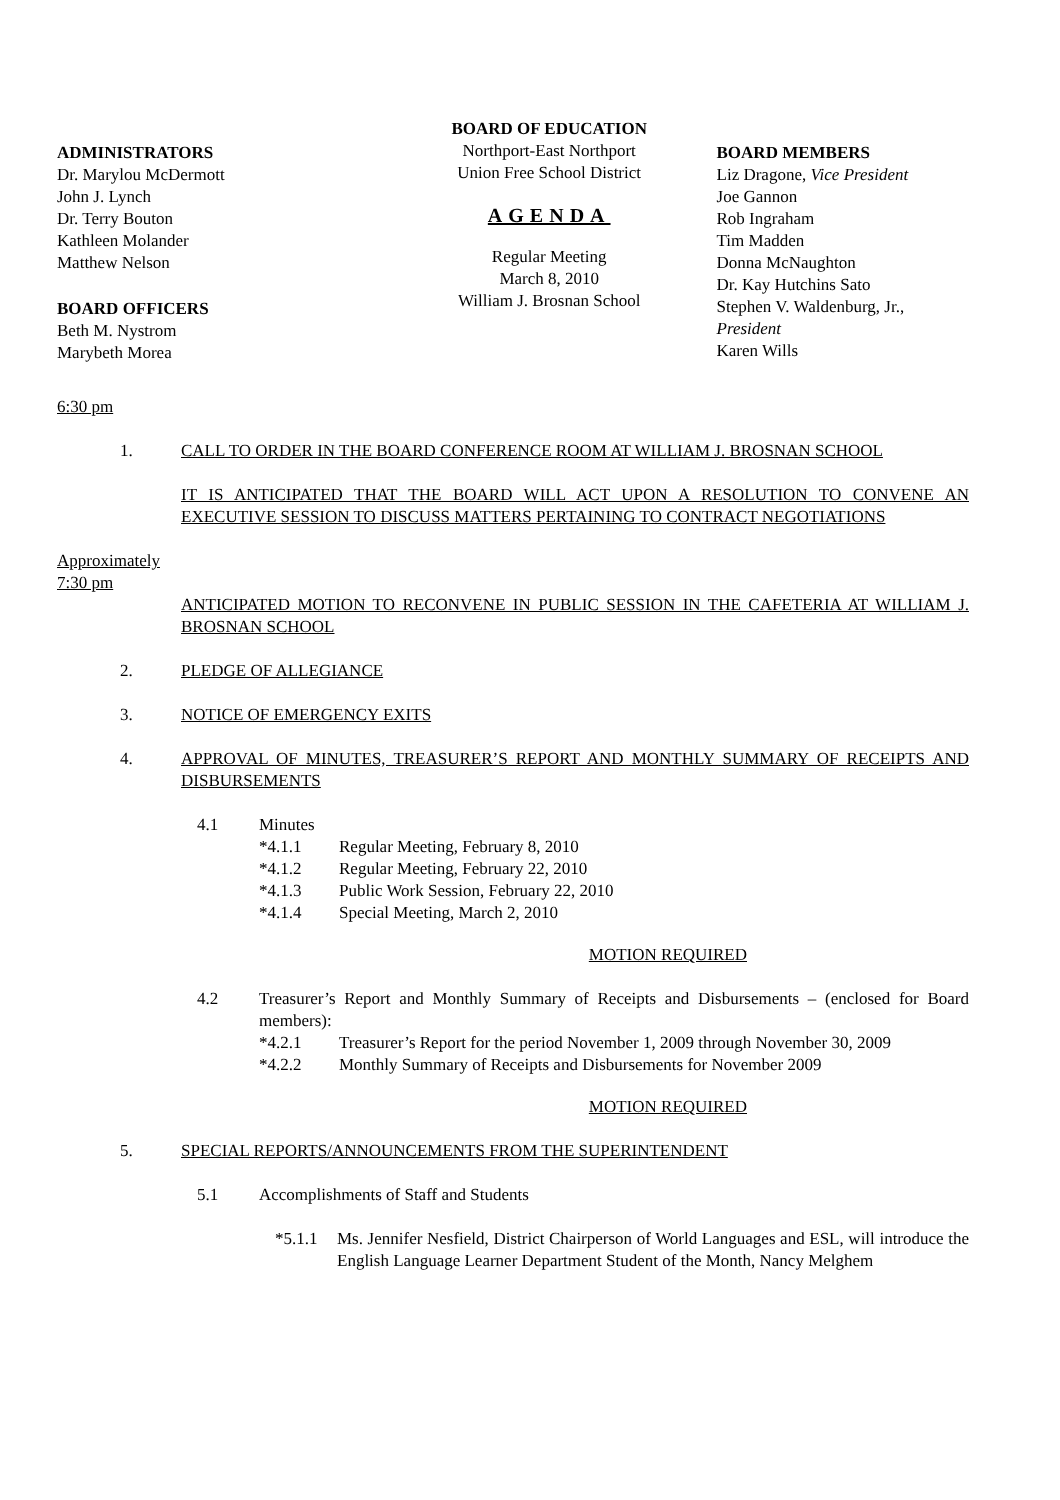ADMINISTRATORS
Dr. Marylou McDermott
John J. Lynch
Dr. Terry Bouton
Kathleen Molander
Matthew Nelson
BOARD OFFICERS
Beth M. Nystrom
Marybeth Morea
BOARD OF EDUCATION
Northport-East Northport
Union Free School District
AGENDA
Regular Meeting
March 8, 2010
William J. Brosnan School
BOARD MEMBERS
Liz Dragone, Vice President
Joe Gannon
Rob Ingraham
Tim Madden
Donna McNaughton
Dr. Kay Hutchins Sato
Stephen V. Waldenburg, Jr., President
Karen Wills
6:30 pm
1. CALL TO ORDER IN THE BOARD CONFERENCE ROOM AT WILLIAM J. BROSNAN SCHOOL
IT IS ANTICIPATED THAT THE BOARD WILL ACT UPON A RESOLUTION TO CONVENE AN EXECUTIVE SESSION TO DISCUSS MATTERS PERTAINING TO CONTRACT NEGOTIATIONS
Approximately
7:30 pm
ANTICIPATED MOTION TO RECONVENE IN PUBLIC SESSION IN THE CAFETERIA AT WILLIAM J. BROSNAN SCHOOL
2. PLEDGE OF ALLEGIANCE
3. NOTICE OF EMERGENCY EXITS
4. APPROVAL OF MINUTES, TREASURER’S REPORT AND MONTHLY SUMMARY OF RECEIPTS AND DISBURSEMENTS
4.1 Minutes
*4.1.1 Regular Meeting, February 8, 2010
*4.1.2 Regular Meeting, February 22, 2010
*4.1.3 Public Work Session, February 22, 2010
*4.1.4 Special Meeting, March 2, 2010
MOTION REQUIRED
4.2 Treasurer’s Report and Monthly Summary of Receipts and Disbursements – (enclosed for Board members):
*4.2.1 Treasurer’s Report for the period November 1, 2009 through November 30, 2009
*4.2.2 Monthly Summary of Receipts and Disbursements for November 2009
MOTION REQUIRED
5. SPECIAL REPORTS/ANNOUNCEMENTS FROM THE SUPERINTENDENT
5.1 Accomplishments of Staff and Students
*5.1.1 Ms. Jennifer Nesfield, District Chairperson of World Languages and ESL, will introduce the English Language Learner Department Student of the Month, Nancy Melghem